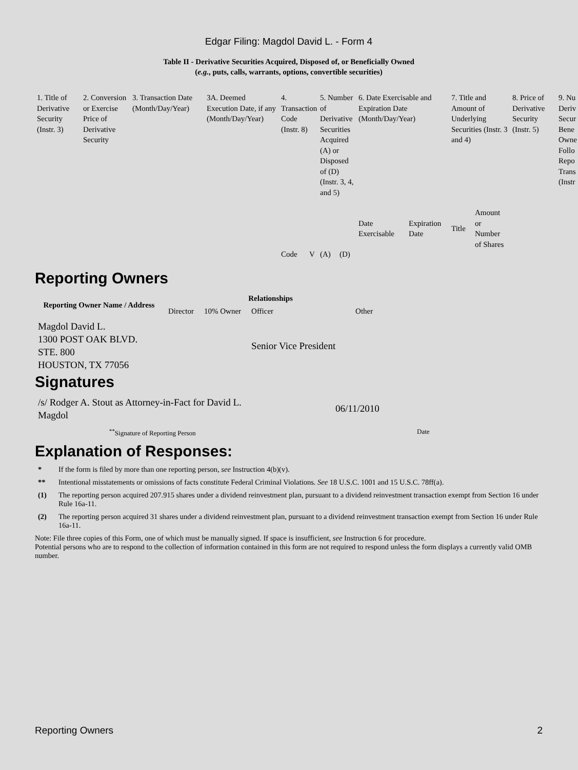Edgar Filing: Magdol David L. - Form 4
Table II - Derivative Securities Acquired, Disposed of, or Beneficially Owned
(e.g., puts, calls, warrants, options, convertible securities)
| 1. Title of Derivative Security (Instr. 3) | 2. Conversion or Exercise Price of Derivative Security | 3. Transaction Date (Month/Day/Year) | 3A. Deemed Execution Date, if any (Month/Day/Year) | 4. Transaction Code (Instr. 8) | | 5. Number of Derivative Securities Acquired (A) or Disposed of (D) (Instr. 3, 4, and 5) | | 6. Date Exercisable and Expiration Date (Month/Day/Year) | | 7. Title and Amount of Underlying Securities (Instr. 3 and 4) | | 8. Price of Derivative Security (Instr. 5) | 9. Nu Deriv Secur Bene Owne Follo Repo Trans (Instr |
| | | | | Code | V | (A) | (D) | Date Exercisable | Expiration Date | Title | Amount or Number of Shares | | |
Reporting Owners
| Reporting Owner Name / Address | Relationships | | | |
| --- | --- | --- | --- | --- |
| | Director | 10% Owner | Officer | Other |
| Magdol David L. 1300 POST OAK BLVD. STE. 800 HOUSTON, TX 77056 | | | Senior Vice President | |
Signatures
/s/ Rodger A. Stout as Attorney-in-Fact for David L. Magdol
06/11/2010
<sup>**</sup> Signature of Reporting Person Date
Explanation of Responses:
* If the form is filed by more than one reporting person, see Instruction 4(b)(v).
** Intentional misstatements or omissions of facts constitute Federal Criminal Violations. See 18 U.S.C. 1001 and 15 U.S.C. 78ff(a).
(1) The reporting person acquired 207.915 shares under a dividend reinvestment plan, pursuant to a dividend reinvestment transaction exempt from Section 16 under Rule 16a-11.
(2) The reporting person acquired 31 shares under a dividend reinvestment plan, pursuant to a dividend reinvestment transaction exempt from Section 16 under Rule 16a-11.
Note: File three copies of this Form, one of which must be manually signed. If space is insufficient, see Instruction 6 for procedure.
Potential persons who are to respond to the collection of information contained in this form are not required to respond unless the form displays a currently valid OMB number.
Reporting Owners 2